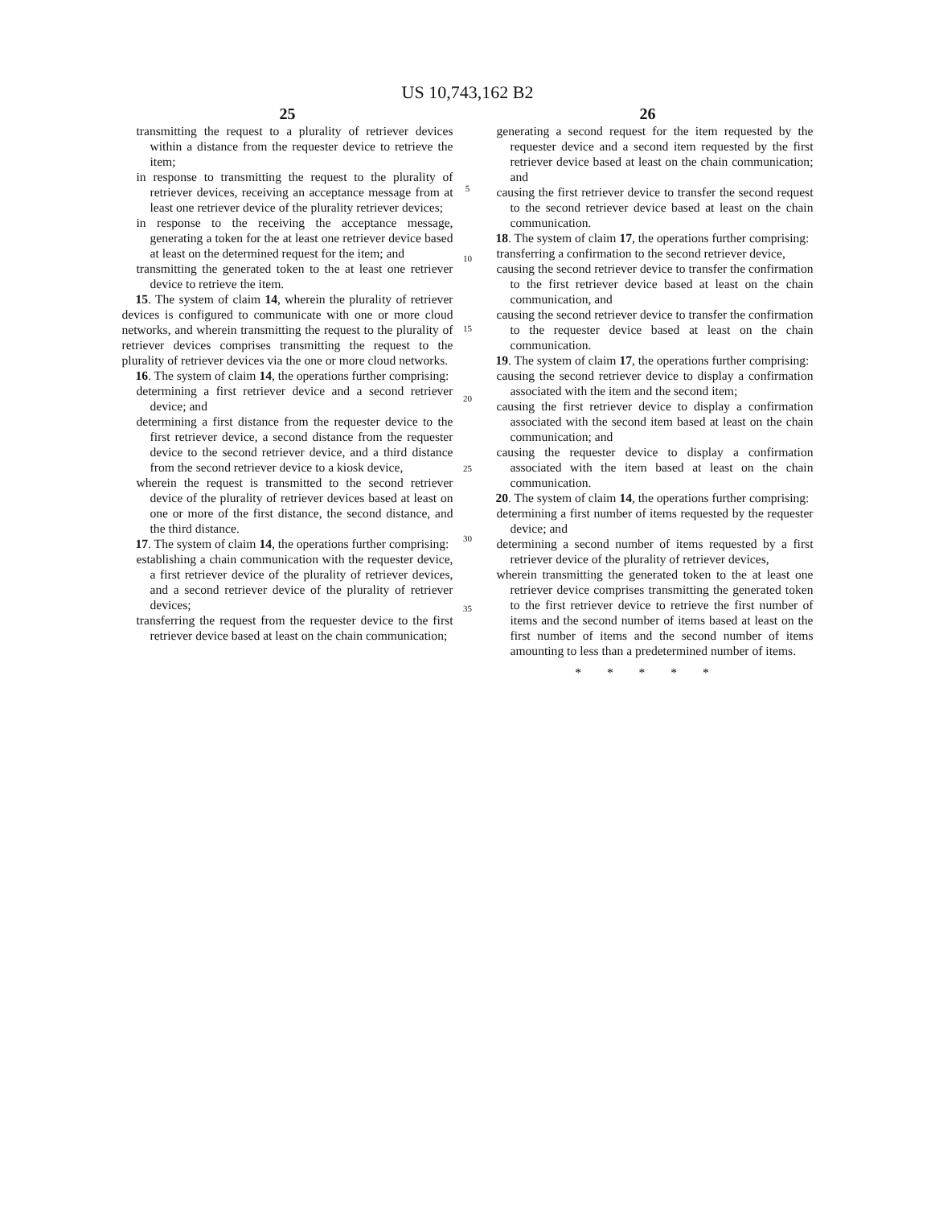US 10,743,162 B2
25
transmitting the request to a plurality of retriever devices within a distance from the requester device to retrieve the item;
in response to transmitting the request to the plurality of retriever devices, receiving an acceptance message from at least one retriever device of the plurality retriever devices;
in response to the receiving the acceptance message, generating a token for the at least one retriever device based at least on the determined request for the item; and
transmitting the generated token to the at least one retriever device to retrieve the item.
15. The system of claim 14, wherein the plurality of retriever devices is configured to communicate with one or more cloud networks, and wherein transmitting the request to the plurality of retriever devices comprises transmitting the request to the plurality of retriever devices via the one or more cloud networks.
16. The system of claim 14, the operations further comprising:
determining a first retriever device and a second retriever device; and
determining a first distance from the requester device to the first retriever device, a second distance from the requester device to the second retriever device, and a third distance from the second retriever device to a kiosk device,
wherein the request is transmitted to the second retriever device of the plurality of retriever devices based at least on one or more of the first distance, the second distance, and the third distance.
17. The system of claim 14, the operations further comprising:
establishing a chain communication with the requester device, a first retriever device of the plurality of retriever devices, and a second retriever device of the plurality of retriever devices;
transferring the request from the requester device to the first retriever device based at least on the chain communication;
5
10
15
20
25
30
35
26
generating a second request for the item requested by the requester device and a second item requested by the first retriever device based at least on the chain communication; and
causing the first retriever device to transfer the second request to the second retriever device based at least on the chain communication.
18. The system of claim 17, the operations further comprising:
transferring a confirmation to the second retriever device,
causing the second retriever device to transfer the confirmation to the first retriever device based at least on the chain communication, and
causing the second retriever device to transfer the confirmation to the requester device based at least on the chain communication.
19. The system of claim 17, the operations further comprising:
causing the second retriever device to display a confirmation associated with the item and the second item;
causing the first retriever device to display a confirmation associated with the second item based at least on the chain communication; and
causing the requester device to display a confirmation associated with the item based at least on the chain communication.
20. The system of claim 14, the operations further comprising:
determining a first number of items requested by the requester device; and
determining a second number of items requested by a first retriever device of the plurality of retriever devices,
wherein transmitting the generated token to the at least one retriever device comprises transmitting the generated token to the first retriever device to retrieve the first number of items and the second number of items based at least on the first number of items and the second number of items amounting to less than a predetermined number of items.
* * * * *